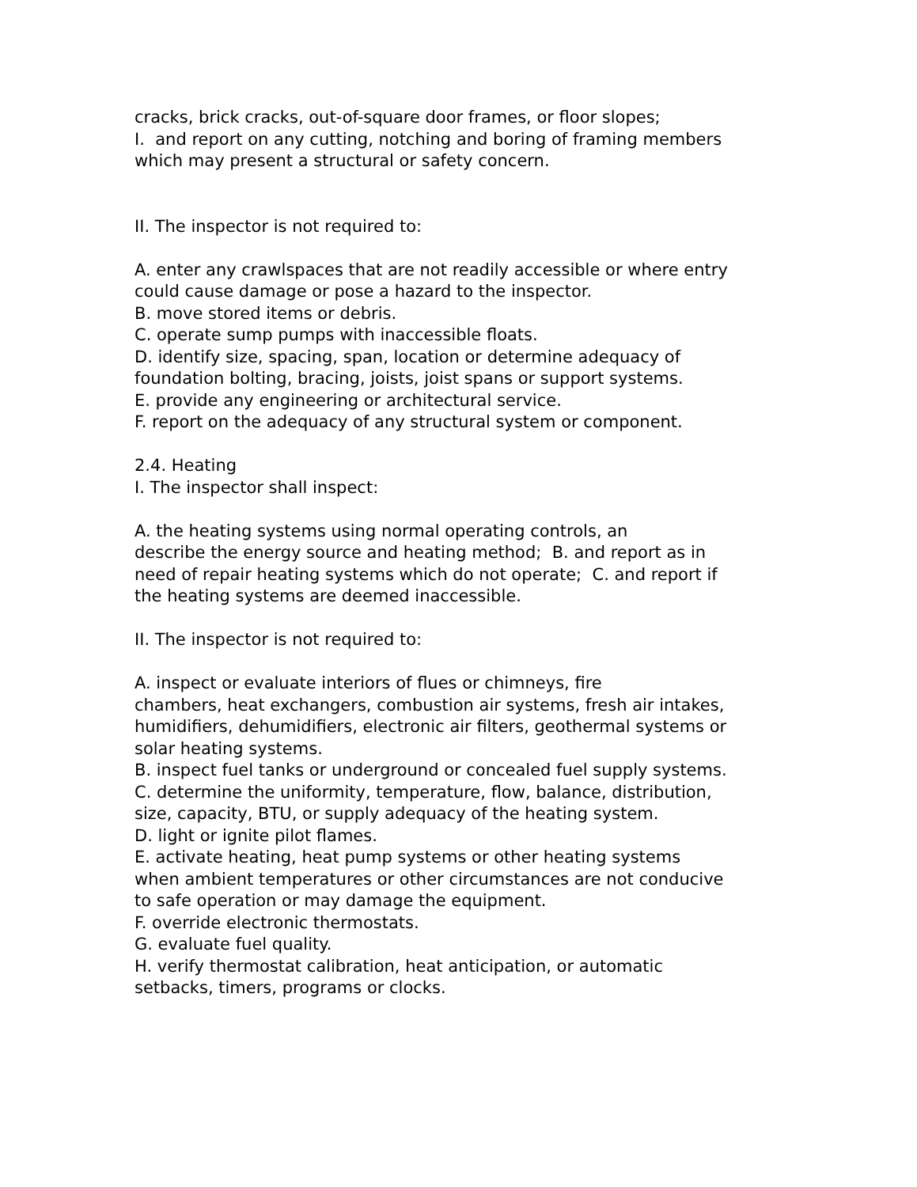cracks, brick cracks, out-of-square door frames, or floor slopes;
I. and report on any cutting, notching and boring of framing members
which may present a structural or safety concern.
II. The inspector is not required to:
A. enter any crawlspaces that are not readily accessible or where entry
could cause damage or pose a hazard to the inspector.
B. move stored items or debris.
C. operate sump pumps with inaccessible floats.
D. identify size, spacing, span, location or determine adequacy of
foundation bolting, bracing, joists, joist spans or support systems.
E. provide any engineering or architectural service.
F. report on the adequacy of any structural system or component.
2.4. Heating
I. The inspector shall inspect:
A. the heating systems using normal operating controls, an
describe the energy source and heating method; B. and report as in
need of repair heating systems which do not operate; C. and report if
the heating systems are deemed inaccessible.
II. The inspector is not required to:
A. inspect or evaluate interiors of flues or chimneys, fire
chambers, heat exchangers, combustion air systems, fresh air intakes,
humidifiers, dehumidifiers, electronic air filters, geothermal systems or
solar heating systems.
B. inspect fuel tanks or underground or concealed fuel supply systems.
C. determine the uniformity, temperature, flow, balance, distribution,
size, capacity, BTU, or supply adequacy of the heating system.
D. light or ignite pilot flames.
E. activate heating, heat pump systems or other heating systems
when ambient temperatures or other circumstances are not conducive
to safe operation or may damage the equipment.
F. override electronic thermostats.
G. evaluate fuel quality.
H. verify thermostat calibration, heat anticipation, or automatic
setbacks, timers, programs or clocks.